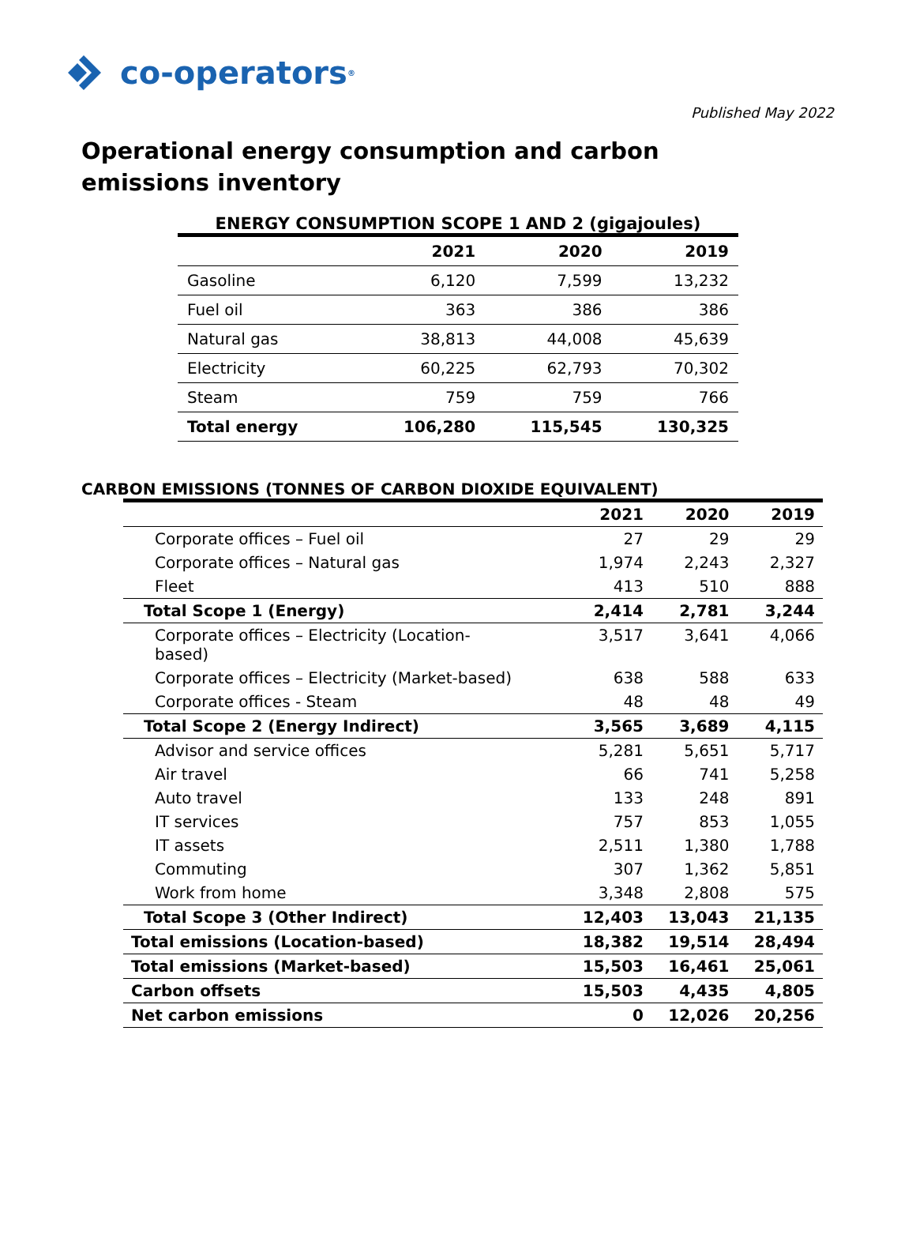co-operators<sup>®</sup>
Published May 2022
Operational energy consumption and carbon emissions inventory
ENERGY CONSUMPTION SCOPE 1 AND 2 (gigajoules)
| | 2021 | 2020 | 2019 |
| --- | --- | --- | --- |
| Gasoline | 6,120 | 7,599 | 13,232 |
| Fuel oil | 363 | 386 | 386 |
| Natural gas | 38,813 | 44,008 | 45,639 |
| Electricity | 60,225 | 62,793 | 70,302 |
| Steam | 759 | 759 | 766 |
| Total energy | 106,280 | 115,545 | 130,325 |
CARBON EMISSIONS (TONNES OF CARBON DIOXIDE EQUIVALENT)
| | 2021 | 2020 | 2019 |
| --- | --- | --- | --- |
| Corporate offices – Fuel oil | 27 | 29 | 29 |
| Corporate offices – Natural gas | 1,974 | 2,243 | 2,327 |
| Fleet | 413 | 510 | 888 |
| Total Scope 1 (Energy) | 2,414 | 2,781 | 3,244 |
| Corporate offices – Electricity (Location- based) | 3,517 | 3,641 | 4,066 |
| Corporate offices – Electricity (Market-based) | 638 | 588 | 633 |
| Corporate offices - Steam | 48 | 48 | 49 |
| Total Scope 2 (Energy Indirect) | 3,565 | 3,689 | 4,115 |
| Advisor and service offices | 5,281 | 5,651 | 5,717 |
| Air travel | 66 | 741 | 5,258 |
| Auto travel | 133 | 248 | 891 |
| IT services | 757 | 853 | 1,055 |
| IT assets | 2,511 | 1,380 | 1,788 |
| Commuting | 307 | 1,362 | 5,851 |
| Work from home | 3,348 | 2,808 | 575 |
| Total Scope 3 (Other Indirect) | 12,403 | 13,043 | 21,135 |
| Total emissions (Location-based) | 18,382 | 19,514 | 28,494 |
| Total emissions (Market-based) | 15,503 | 16,461 | 25,061 |
| Carbon offsets | 15,503 | 4,435 | 4,805 |
| Net carbon emissions | 0 | 12,026 | 20,256 |